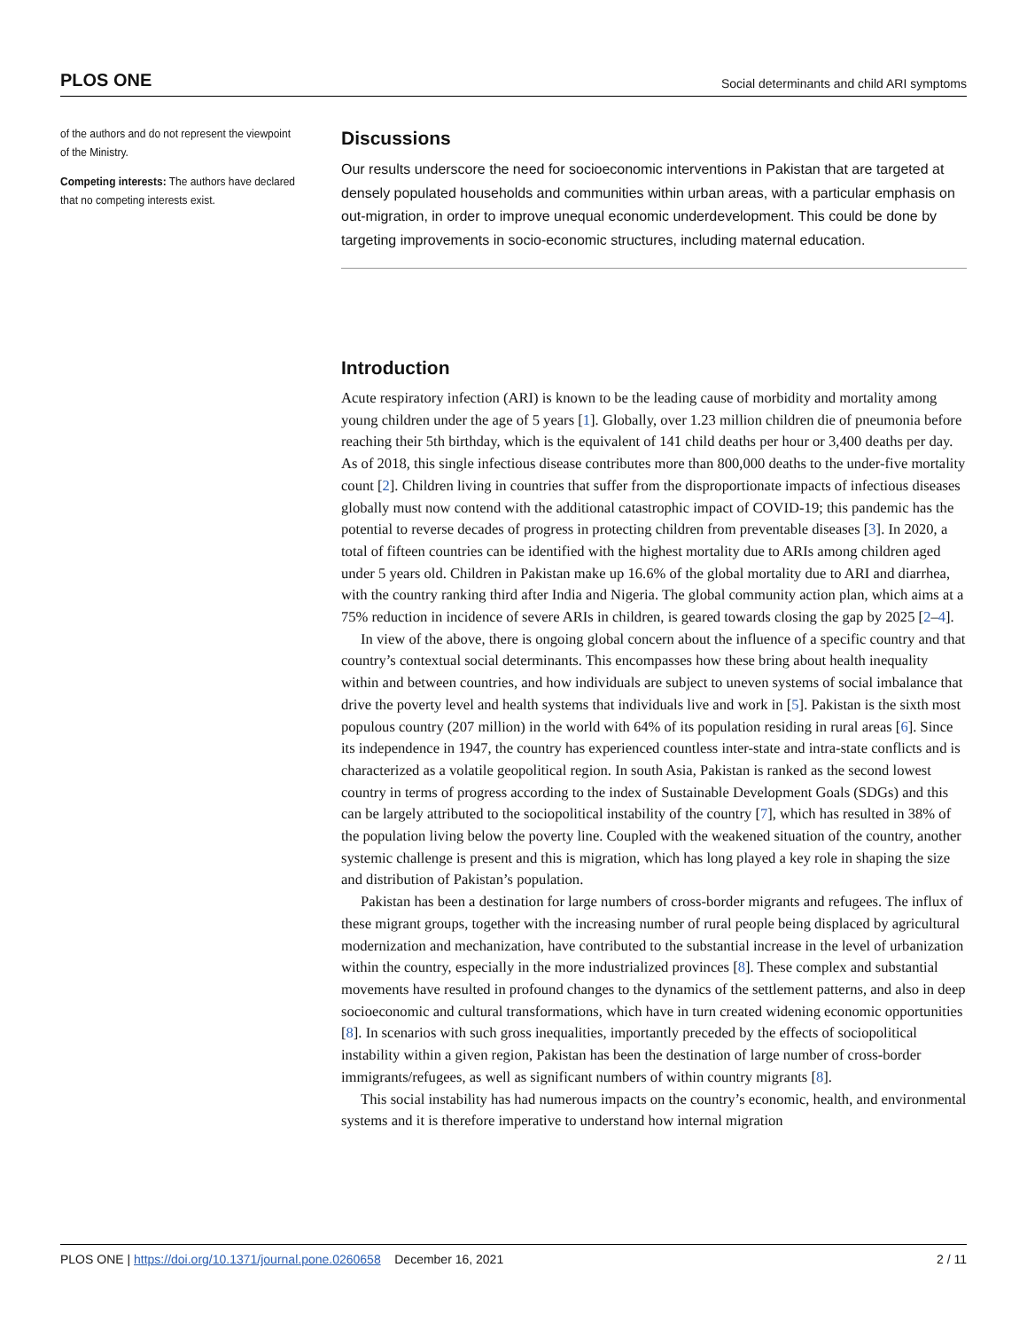PLOS ONE Social determinants and child ARI symptoms
of the authors and do not represent the viewpoint of the Ministry.
Competing interests: The authors have declared that no competing interests exist.
Discussions
Our results underscore the need for socioeconomic interventions in Pakistan that are targeted at densely populated households and communities within urban areas, with a particular emphasis on out-migration, in order to improve unequal economic underdevelopment. This could be done by targeting improvements in socio-economic structures, including maternal education.
Introduction
Acute respiratory infection (ARI) is known to be the leading cause of morbidity and mortality among young children under the age of 5 years [1]. Globally, over 1.23 million children die of pneumonia before reaching their 5th birthday, which is the equivalent of 141 child deaths per hour or 3,400 deaths per day. As of 2018, this single infectious disease contributes more than 800,000 deaths to the under-five mortality count [2]. Children living in countries that suffer from the disproportionate impacts of infectious diseases globally must now contend with the additional catastrophic impact of COVID-19; this pandemic has the potential to reverse decades of progress in protecting children from preventable diseases [3]. In 2020, a total of fifteen countries can be identified with the highest mortality due to ARIs among children aged under 5 years old. Children in Pakistan make up 16.6% of the global mortality due to ARI and diarrhea, with the country ranking third after India and Nigeria. The global community action plan, which aims at a 75% reduction in incidence of severe ARIs in children, is geared towards closing the gap by 2025 [2–4].
In view of the above, there is ongoing global concern about the influence of a specific country and that country’s contextual social determinants. This encompasses how these bring about health inequality within and between countries, and how individuals are subject to uneven systems of social imbalance that drive the poverty level and health systems that individuals live and work in [5]. Pakistan is the sixth most populous country (207 million) in the world with 64% of its population residing in rural areas [6]. Since its independence in 1947, the country has experienced countless inter-state and intra-state conflicts and is characterized as a volatile geopolitical region. In south Asia, Pakistan is ranked as the second lowest country in terms of progress according to the index of Sustainable Development Goals (SDGs) and this can be largely attributed to the sociopolitical instability of the country [7], which has resulted in 38% of the population living below the poverty line. Coupled with the weakened situation of the country, another systemic challenge is present and this is migration, which has long played a key role in shaping the size and distribution of Pakistan’s population.
Pakistan has been a destination for large numbers of cross-border migrants and refugees. The influx of these migrant groups, together with the increasing number of rural people being displaced by agricultural modernization and mechanization, have contributed to the substantial increase in the level of urbanization within the country, especially in the more industrialized provinces [8]. These complex and substantial movements have resulted in profound changes to the dynamics of the settlement patterns, and also in deep socioeconomic and cultural transformations, which have in turn created widening economic opportunities [8]. In scenarios with such gross inequalities, importantly preceded by the effects of sociopolitical instability within a given region, Pakistan has been the destination of large number of cross-border immigrants/refugees, as well as significant numbers of within country migrants [8].
This social instability has had numerous impacts on the country’s economic, health, and environmental systems and it is therefore imperative to understand how internal migration
PLOS ONE | https://doi.org/10.1371/journal.pone.0260658 December 16, 2021 2 / 11